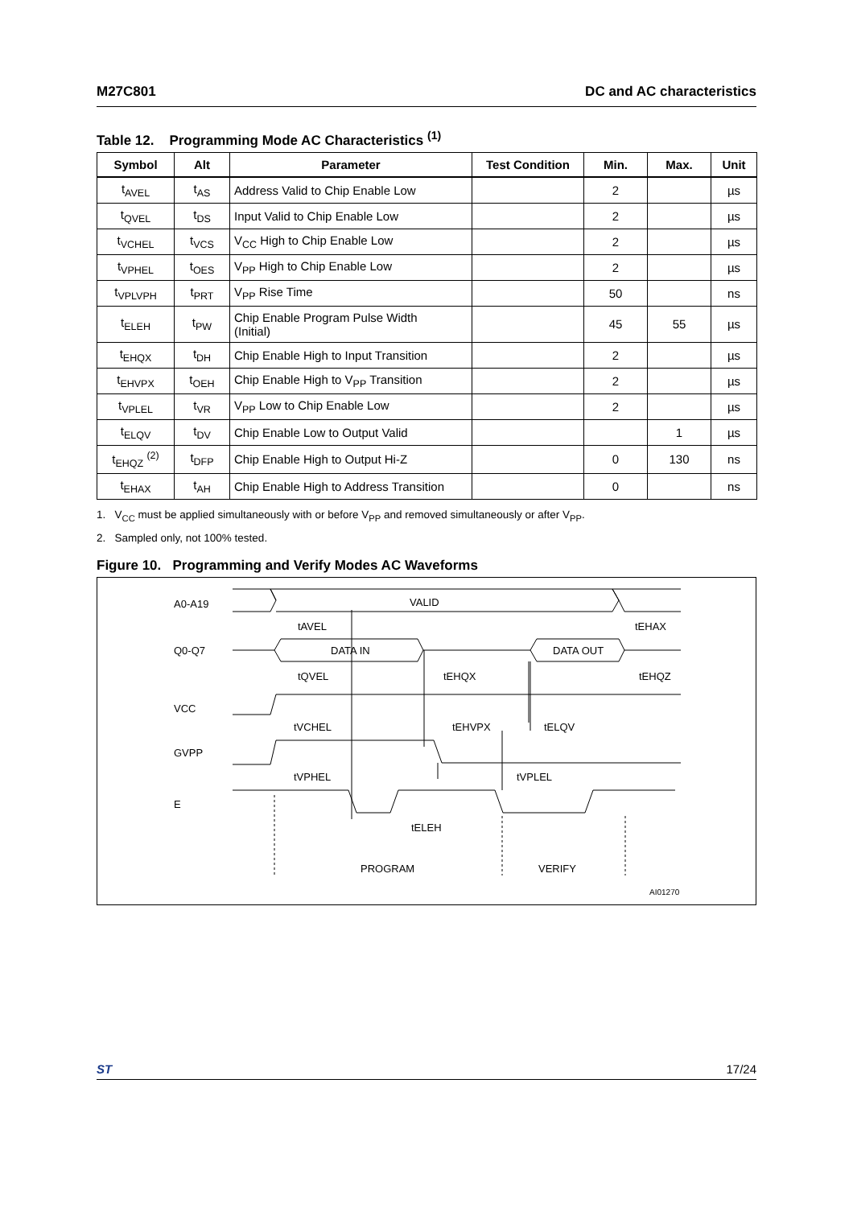M27C801 DC and AC characteristics
Table 12. Programming Mode AC Characteristics <sup>(1)</sup>
| Symbol | Alt | Parameter | Test Condition | Min. | Max. | Unit |
| --- | --- | --- | --- | --- | --- | --- |
| t<sub>AVEL</sub> | t<sub>AS</sub> | Address Valid to Chip Enable Low | | 2 | | µs |
| t<sub>QVEL</sub> | t<sub>DS</sub> | Input Valid to Chip Enable Low | | 2 | | µs |
| t<sub>VCHEL</sub> | t<sub>VCS</sub> | V<sub>CC</sub> High to Chip Enable Low | | 2 | | µs |
| t<sub>VPHEL</sub> | t<sub>OES</sub> | V<sub>PP</sub> High to Chip Enable Low | | 2 | | µs |
| t<sub>VPLVPH</sub> | t<sub>PRT</sub> | V<sub>PP</sub> Rise Time | | 50 | | ns |
| t<sub>ELEH</sub> | t<sub>PW</sub> | Chip Enable Program Pulse Width (Initial) | | 45 | 55 | µs |
| t<sub>EHQX</sub> | t<sub>DH</sub> | Chip Enable High to Input Transition | | 2 | | µs |
| t<sub>EHVPX</sub> | t<sub>OEH</sub> | Chip Enable High to V<sub>PP</sub> Transition | | 2 | | µs |
| t<sub>VPLEL</sub> | t<sub>VR</sub> | V<sub>PP</sub> Low to Chip Enable Low | | 2 | | µs |
| t<sub>ELQV</sub> | t<sub>DV</sub> | Chip Enable Low to Output Valid | | | 1 | µs |
| t<sub>EHQZ</sub> <sup>(2)</sup> | t<sub>DFP</sub> | Chip Enable High to Output Hi-Z | | 0 | 130 | ns |
| t<sub>EHAX</sub> | t<sub>AH</sub> | Chip Enable High to Address Transition | | 0 | | ns |
1. V<sub>CC</sub> must be applied simultaneously with or before V<sub>PP</sub> and removed simultaneously or after V<sub>PP</sub>.
2. Sampled only, not 100% tested.
Figure 10. Programming and Verify Modes AC Waveforms
A0-A19
VALID
tAVEL
tEHAX
Q0-Q7
DATA IN
DATA OUT
tQVEL
tEHQX
tEHQZ
VCC
tVCHEL
tEHVPX
tELQV
GVPP
tVPHEL
tVPLEL
E
tELEH
PROGRAM
VERIFY
AI01270
ST 17/24